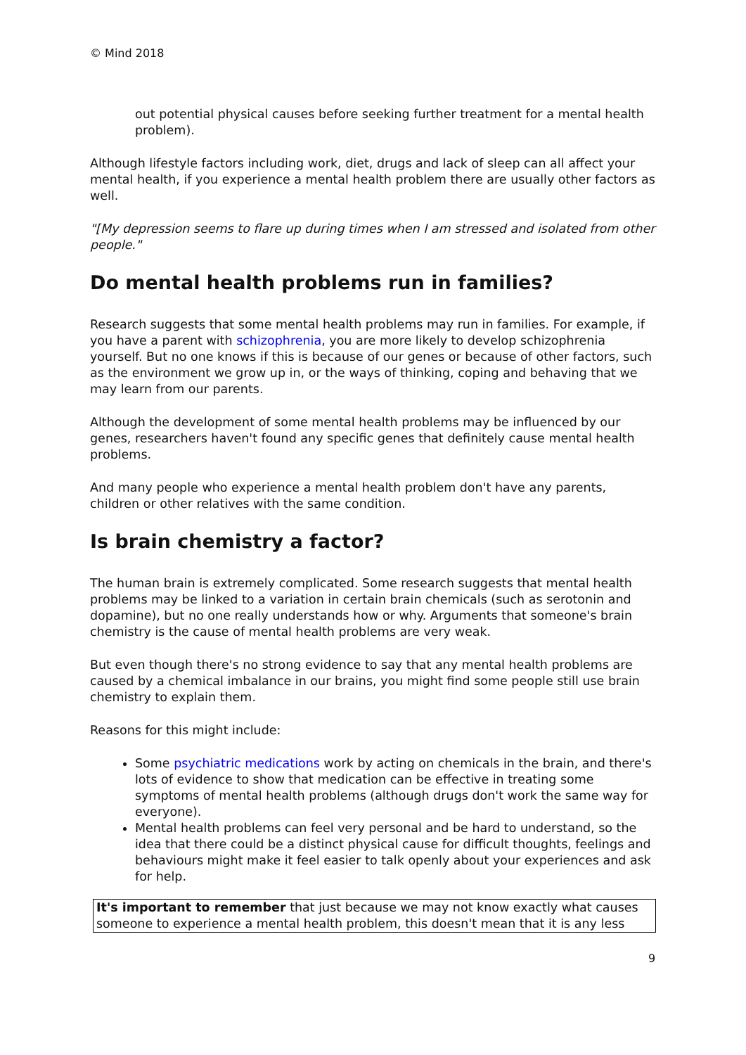© Mind 2018
out potential physical causes before seeking further treatment for a mental health problem).
Although lifestyle factors including work, diet, drugs and lack of sleep can all affect your mental health, if you experience a mental health problem there are usually other factors as well.
"[My depression seems to flare up during times when I am stressed and isolated from other people."
Do mental health problems run in families?
Research suggests that some mental health problems may run in families. For example, if you have a parent with schizophrenia, you are more likely to develop schizophrenia yourself. But no one knows if this is because of our genes or because of other factors, such as the environment we grow up in, or the ways of thinking, coping and behaving that we may learn from our parents.
Although the development of some mental health problems may be influenced by our genes, researchers haven't found any specific genes that definitely cause mental health problems.
And many people who experience a mental health problem don't have any parents, children or other relatives with the same condition.
Is brain chemistry a factor?
The human brain is extremely complicated. Some research suggests that mental health problems may be linked to a variation in certain brain chemicals (such as serotonin and dopamine), but no one really understands how or why. Arguments that someone's brain chemistry is the cause of mental health problems are very weak.
But even though there's no strong evidence to say that any mental health problems are caused by a chemical imbalance in our brains, you might find some people still use brain chemistry to explain them.
Reasons for this might include:
Some psychiatric medications work by acting on chemicals in the brain, and there's lots of evidence to show that medication can be effective in treating some symptoms of mental health problems (although drugs don't work the same way for everyone).
Mental health problems can feel very personal and be hard to understand, so the idea that there could be a distinct physical cause for difficult thoughts, feelings and behaviours might make it feel easier to talk openly about your experiences and ask for help.
It's important to remember that just because we may not know exactly what causes someone to experience a mental health problem, this doesn't mean that it is any less
9